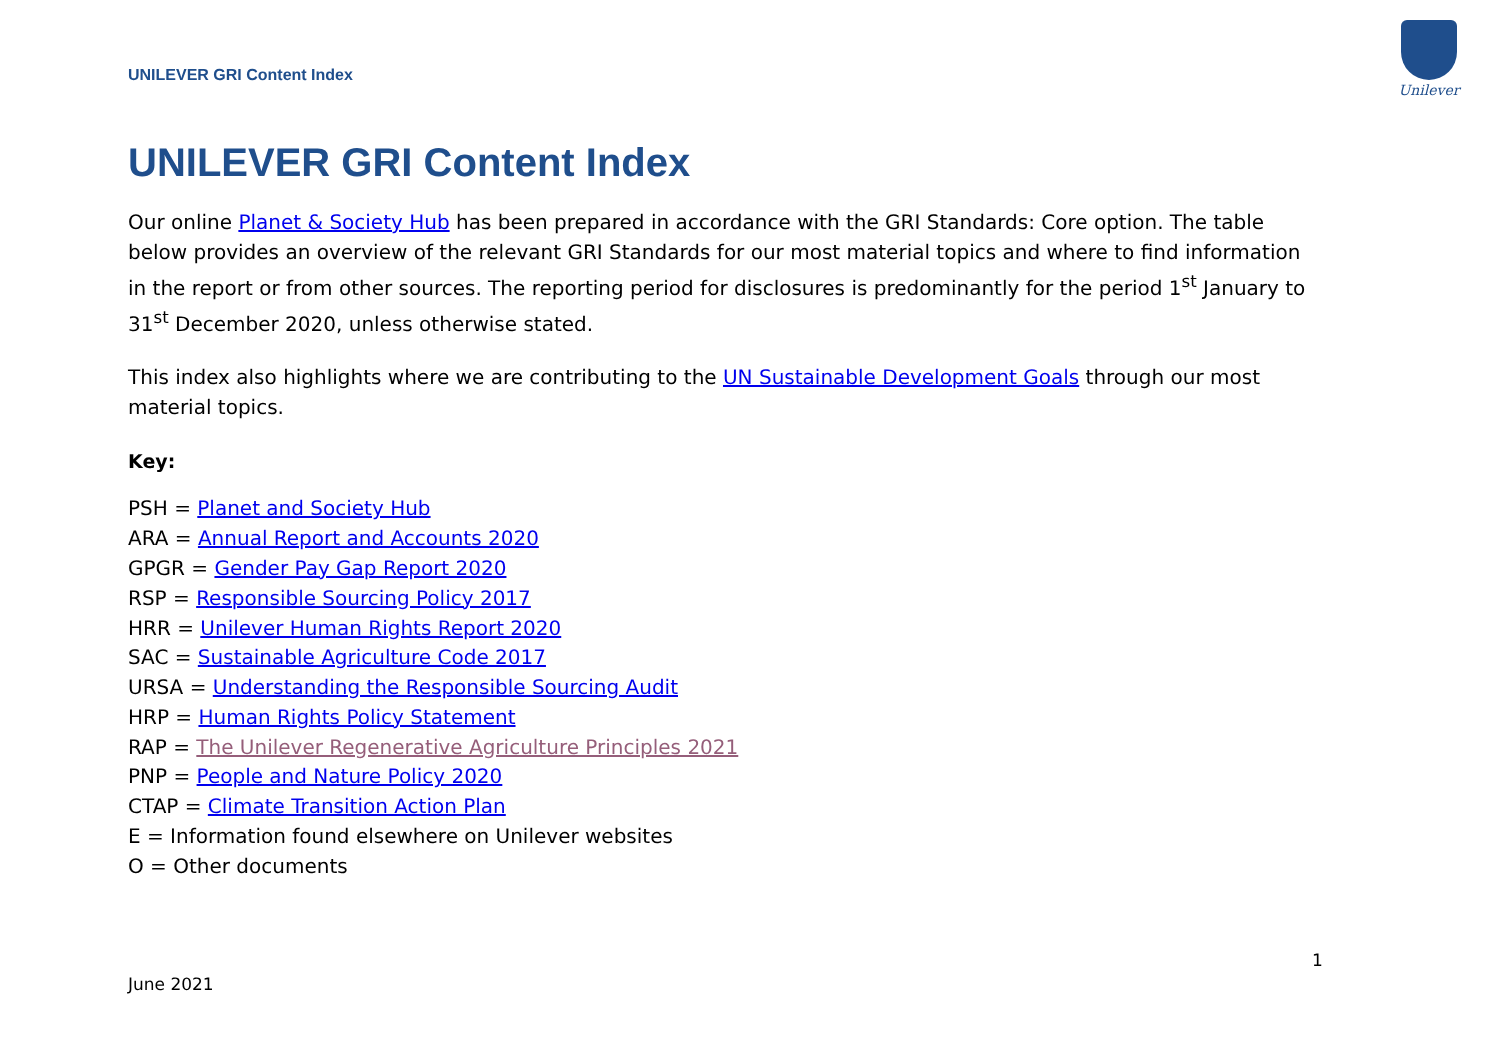UNILEVER GRI Content Index
Unilever
UNILEVER GRI Content Index
Our online Planet & Society Hub has been prepared in accordance with the GRI Standards: Core option. The table below provides an overview of the relevant GRI Standards for our most material topics and where to find information in the report or from other sources. The reporting period for disclosures is predominantly for the period 1<sup>st</sup> January to 31<sup>st</sup> December 2020, unless otherwise stated.
This index also highlights where we are contributing to the UN Sustainable Development Goals through our most material topics.
Key:
PSH = Planet and Society Hub
ARA = Annual Report and Accounts 2020
GPGR = Gender Pay Gap Report 2020
RSP = Responsible Sourcing Policy 2017
HRR = Unilever Human Rights Report 2020
SAC = Sustainable Agriculture Code 2017
URSA = Understanding the Responsible Sourcing Audit
HRP = Human Rights Policy Statement
RAP = The Unilever Regenerative Agriculture Principles 2021
PNP = People and Nature Policy 2020
CTAP = Climate Transition Action Plan
E = Information found elsewhere on Unilever websites
O = Other documents
1
June 2021